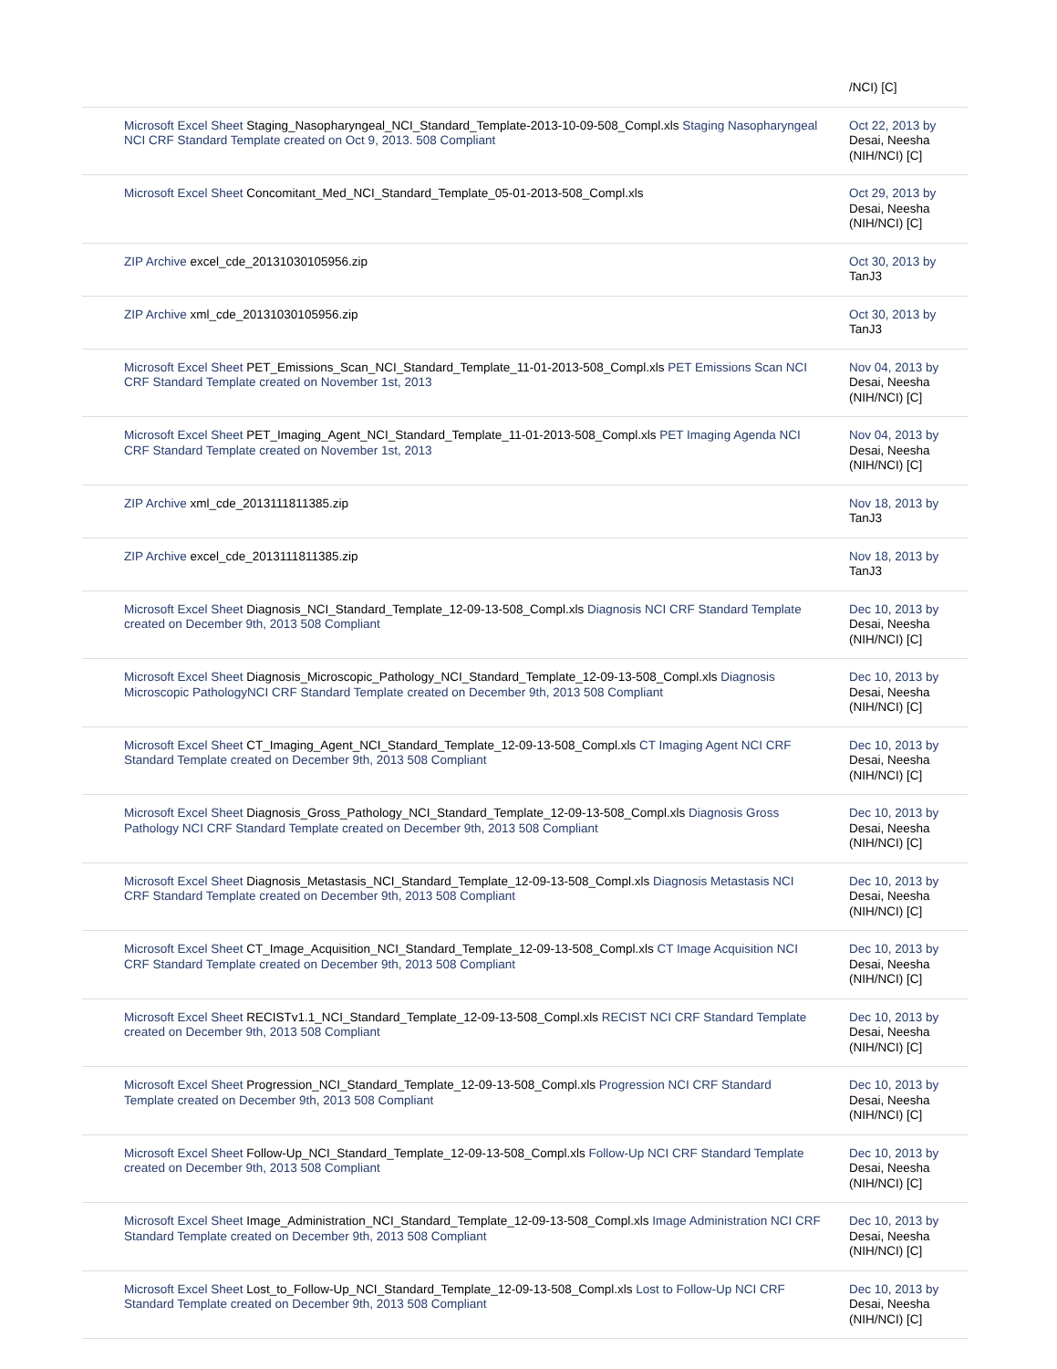| | /NCI) [C] |
| Microsoft Excel Sheet Staging_Nasopharyngeal_NCI_Standard_Template-2013-10-09-508_Compl.xls Staging Nasopharyngeal NCI CRF Standard Template created on Oct 9, 2013. 508 Compliant | Oct 22, 2013 by Desai, Neesha (NIH/NCI) [C] |
| Microsoft Excel Sheet Concomitant_Med_NCI_Standard_Template_05-01-2013-508_Compl.xls | Oct 29, 2013 by Desai, Neesha (NIH/NCI) [C] |
| ZIP Archive excel_cde_20131030105956.zip | Oct 30, 2013 by TanJ3 |
| ZIP Archive xml_cde_20131030105956.zip | Oct 30, 2013 by TanJ3 |
| Microsoft Excel Sheet PET_Emissions_Scan_NCI_Standard_Template_11-01-2013-508_Compl.xls PET Emissions Scan NCI CRF Standard Template created on November 1st, 2013 | Nov 04, 2013 by Desai, Neesha (NIH/NCI) [C] |
| Microsoft Excel Sheet PET_Imaging_Agent_NCI_Standard_Template_11-01-2013-508_Compl.xls PET Imaging Agenda NCI CRF Standard Template created on November 1st, 2013 | Nov 04, 2013 by Desai, Neesha (NIH/NCI) [C] |
| ZIP Archive xml_cde_2013111811385.zip | Nov 18, 2013 by TanJ3 |
| ZIP Archive excel_cde_2013111811385.zip | Nov 18, 2013 by TanJ3 |
| Microsoft Excel Sheet Diagnosis_NCI_Standard_Template_12-09-13-508_Compl.xls Diagnosis NCI CRF Standard Template created on December 9th, 2013 508 Compliant | Dec 10, 2013 by Desai, Neesha (NIH/NCI) [C] |
| Microsoft Excel Sheet Diagnosis_Microscopic_Pathology_NCI_Standard_Template_12-09-13-508_Compl.xls Diagnosis Microscopic PathologyNCI CRF Standard Template created on December 9th, 2013 508 Compliant | Dec 10, 2013 by Desai, Neesha (NIH/NCI) [C] |
| Microsoft Excel Sheet CT_Imaging_Agent_NCI_Standard_Template_12-09-13-508_Compl.xls CT Imaging Agent NCI CRF Standard Template created on December 9th, 2013 508 Compliant | Dec 10, 2013 by Desai, Neesha (NIH/NCI) [C] |
| Microsoft Excel Sheet Diagnosis_Gross_Pathology_NCI_Standard_Template_12-09-13-508_Compl.xls Diagnosis Gross Pathology NCI CRF Standard Template created on December 9th, 2013 508 Compliant | Dec 10, 2013 by Desai, Neesha (NIH/NCI) [C] |
| Microsoft Excel Sheet Diagnosis_Metastasis_NCI_Standard_Template_12-09-13-508_Compl.xls Diagnosis Metastasis NCI CRF Standard Template created on December 9th, 2013 508 Compliant | Dec 10, 2013 by Desai, Neesha (NIH/NCI) [C] |
| Microsoft Excel Sheet CT_Image_Acquisition_NCI_Standard_Template_12-09-13-508_Compl.xls CT Image Acquisition NCI CRF Standard Template created on December 9th, 2013 508 Compliant | Dec 10, 2013 by Desai, Neesha (NIH/NCI) [C] |
| Microsoft Excel Sheet RECISTv1.1_NCI_Standard_Template_12-09-13-508_Compl.xls RECIST NCI CRF Standard Template created on December 9th, 2013 508 Compliant | Dec 10, 2013 by Desai, Neesha (NIH/NCI) [C] |
| Microsoft Excel Sheet Progression_NCI_Standard_Template_12-09-13-508_Compl.xls Progression NCI CRF Standard Template created on December 9th, 2013 508 Compliant | Dec 10, 2013 by Desai, Neesha (NIH/NCI) [C] |
| Microsoft Excel Sheet Follow-Up_NCI_Standard_Template_12-09-13-508_Compl.xls Follow-Up NCI CRF Standard Template created on December 9th, 2013 508 Compliant | Dec 10, 2013 by Desai, Neesha (NIH/NCI) [C] |
| Microsoft Excel Sheet Image_Administration_NCI_Standard_Template_12-09-13-508_Compl.xls Image Administration NCI CRF Standard Template created on December 9th, 2013 508 Compliant | Dec 10, 2013 by Desai, Neesha (NIH/NCI) [C] |
| Microsoft Excel Sheet Lost_to_Follow-Up_NCI_Standard_Template_12-09-13-508_Compl.xls Lost to Follow-Up NCI CRF Standard Template created on December 9th, 2013 508 Compliant | Dec 10, 2013 by Desai, Neesha (NIH/NCI) [C] |